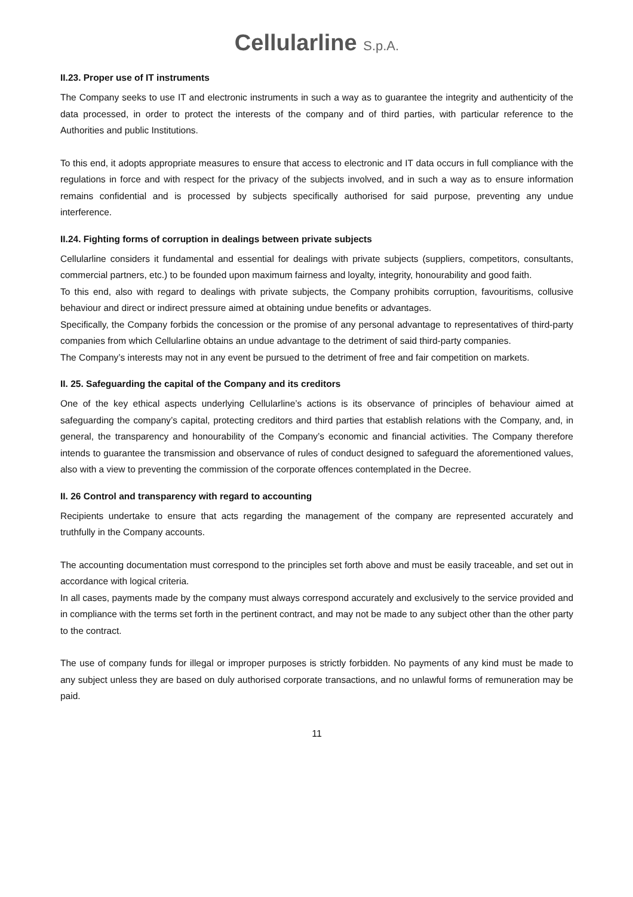Cellularline S.p.A.
II.23. Proper use of IT instruments
The Company seeks to use IT and electronic instruments in such a way as to guarantee the integrity and authenticity of the data processed, in order to protect the interests of the company and of third parties, with particular reference to the Authorities and public Institutions.
To this end, it adopts appropriate measures to ensure that access to electronic and IT data occurs in full compliance with the regulations in force and with respect for the privacy of the subjects involved, and in such a way as to ensure information remains confidential and is processed by subjects specifically authorised for said purpose, preventing any undue interference.
II.24. Fighting forms of corruption in dealings between private subjects
Cellularline considers it fundamental and essential for dealings with private subjects (suppliers, competitors, consultants, commercial partners, etc.) to be founded upon maximum fairness and loyalty, integrity, honourability and good faith.
To this end, also with regard to dealings with private subjects, the Company prohibits corruption, favouritisms, collusive behaviour and direct or indirect pressure aimed at obtaining undue benefits or advantages.
Specifically, the Company forbids the concession or the promise of any personal advantage to representatives of third-party companies from which Cellularline obtains an undue advantage to the detriment of said third-party companies.
The Company’s interests may not in any event be pursued to the detriment of free and fair competition on markets.
II. 25. Safeguarding the capital of the Company and its creditors
One of the key ethical aspects underlying Cellularline’s actions is its observance of principles of behaviour aimed at safeguarding the company’s capital, protecting creditors and third parties that establish relations with the Company, and, in general, the transparency and honourability of the Company’s economic and financial activities. The Company therefore intends to guarantee the transmission and observance of rules of conduct designed to safeguard the aforementioned values, also with a view to preventing the commission of the corporate offences contemplated in the Decree.
II. 26 Control and transparency with regard to accounting
Recipients undertake to ensure that acts regarding the management of the company are represented accurately and truthfully in the Company accounts.
The accounting documentation must correspond to the principles set forth above and must be easily traceable, and set out in accordance with logical criteria.
In all cases, payments made by the company must always correspond accurately and exclusively to the service provided and in compliance with the terms set forth in the pertinent contract, and may not be made to any subject other than the other party to the contract.
The use of company funds for illegal or improper purposes is strictly forbidden. No payments of any kind must be made to any subject unless they are based on duly authorised corporate transactions, and no unlawful forms of remuneration may be paid.
11